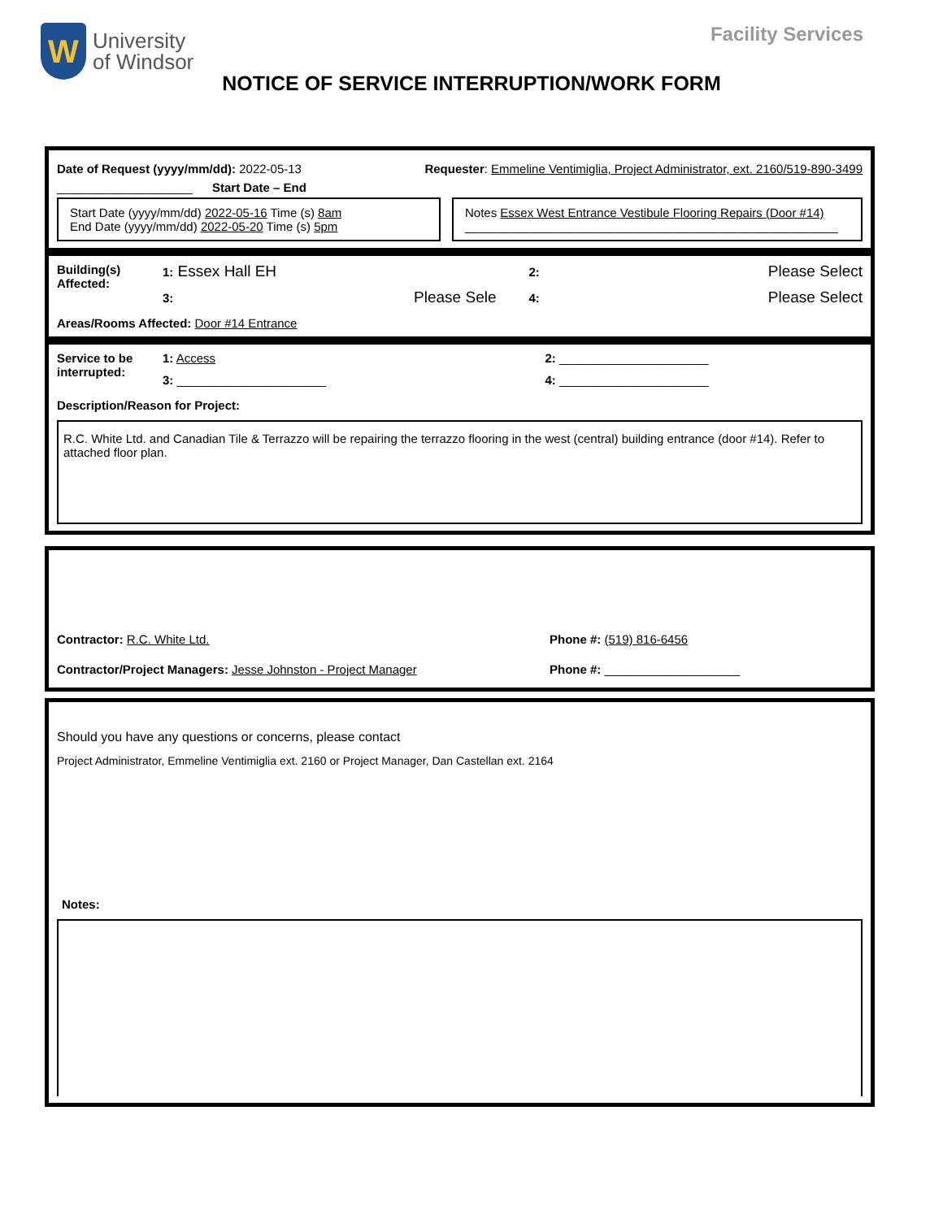W
University
of Windsor
Facility Services
NOTICE OF SERVICE INTERRUPTION/WORK FORM
Date of Request (yyyy/mm/dd): 2022-05-13 Requester: Emmeline Ventimiglia, Project Administrator, ext. 2160/519-890-3499
____________________ Start Date – End
Start Date (yyyy/mm/dd) 2022-05-16 Time (s) 8am
End Date (yyyy/mm/dd) 2022-05-20 Time (s) 5pm
Notes Essex West Entrance Vestibule Flooring Repairs (Door #14)
_______________________________________________________
Building(s)
Affected:
1: Essex Hall EH 2: Please Select 3: Please Sele 4: Please Select
Areas/Rooms Affected: Door #14 Entrance
Service to be
interrupted:
1: Access 2: ______________________ 3: ______________________ 4: ______________________
Description/Reason for Project:
R.C. White Ltd. and Canadian Tile & Terrazzo will be repairing the terrazzo flooring in the west (central) building entrance (door #14). Refer to attached floor plan.
Contractor: R.C. White Ltd. Phone #: (519) 816-6456
Contractor/Project Managers: Jesse Johnston - Project Manager Phone #: ____________________
Should you have any questions or concerns, please contact
Project Administrator, Emmeline Ventimiglia ext. 2160 or Project Manager, Dan Castellan ext. 2164
Notes: